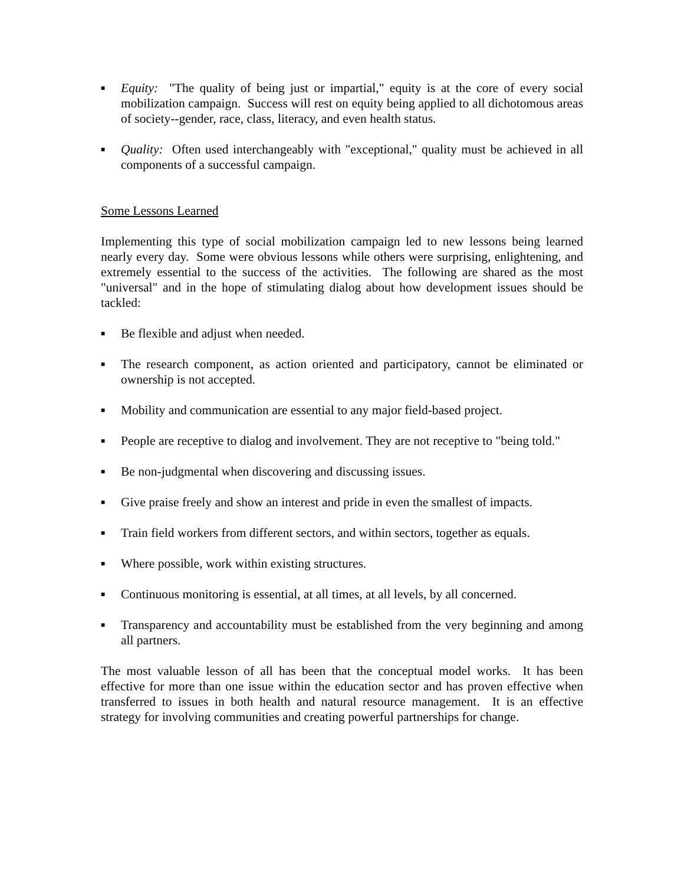■ Equity: "The quality of being just or impartial," equity is at the core of every social mobilization campaign. Success will rest on equity being applied to all dichotomous areas of society--gender, race, class, literacy, and even health status.
■ Quality: Often used interchangeably with "exceptional," quality must be achieved in all components of a successful campaign.
Some Lessons Learned
Implementing this type of social mobilization campaign led to new lessons being learned nearly every day. Some were obvious lessons while others were surprising, enlightening, and extremely essential to the success of the activities. The following are shared as the most "universal" and in the hope of stimulating dialog about how development issues should be tackled:
■ Be flexible and adjust when needed.
■ The research component, as action oriented and participatory, cannot be eliminated or ownership is not accepted.
■ Mobility and communication are essential to any major field-based project.
■ People are receptive to dialog and involvement. They are not receptive to "being told."
■ Be non-judgmental when discovering and discussing issues.
■ Give praise freely and show an interest and pride in even the smallest of impacts.
■ Train field workers from different sectors, and within sectors, together as equals.
■ Where possible, work within existing structures.
■ Continuous monitoring is essential, at all times, at all levels, by all concerned.
■ Transparency and accountability must be established from the very beginning and among all partners.
The most valuable lesson of all has been that the conceptual model works. It has been effective for more than one issue within the education sector and has proven effective when transferred to issues in both health and natural resource management. It is an effective strategy for involving communities and creating powerful partnerships for change.